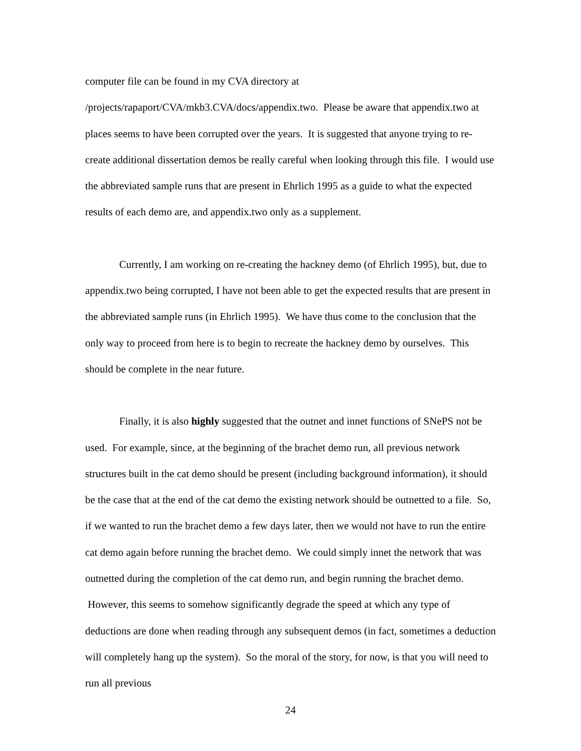computer file can be found in my CVA directory at
/projects/rapaport/CVA/mkb3.CVA/docs/appendix.two. Please be aware that appendix.two at places seems to have been corrupted over the years. It is suggested that anyone trying to re-create additional dissertation demos be really careful when looking through this file. I would use the abbreviated sample runs that are present in Ehrlich 1995 as a guide to what the expected results of each demo are, and appendix.two only as a supplement.
Currently, I am working on re-creating the hackney demo (of Ehrlich 1995), but, due to appendix.two being corrupted, I have not been able to get the expected results that are present in the abbreviated sample runs (in Ehrlich 1995). We have thus come to the conclusion that the only way to proceed from here is to begin to recreate the hackney demo by ourselves. This should be complete in the near future.
Finally, it is also highly suggested that the outnet and innet functions of SNePS not be used. For example, since, at the beginning of the brachet demo run, all previous network structures built in the cat demo should be present (including background information), it should be the case that at the end of the cat demo the existing network should be outnetted to a file. So, if we wanted to run the brachet demo a few days later, then we would not have to run the entire cat demo again before running the brachet demo. We could simply innet the network that was outnetted during the completion of the cat demo run, and begin running the brachet demo. However, this seems to somehow significantly degrade the speed at which any type of deductions are done when reading through any subsequent demos (in fact, sometimes a deduction will completely hang up the system). So the moral of the story, for now, is that you will need to run all previous
24